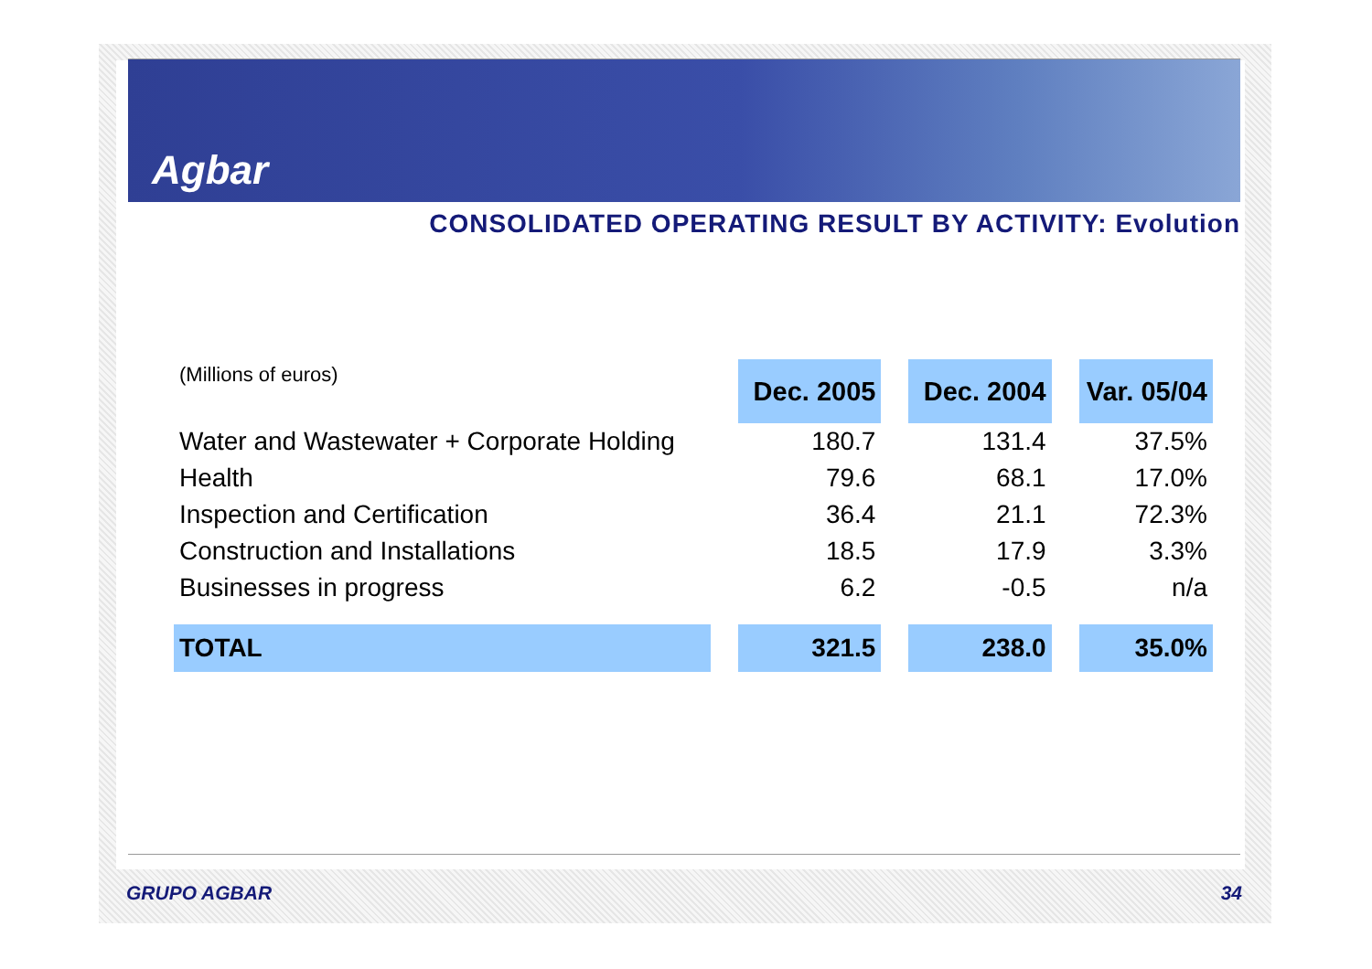Agbar
CONSOLIDATED OPERATING RESULT BY ACTIVITY: Evolution
| (Millions of euros) | Dec. 2005 | Dec. 2004 | Var. 05/04 |
| Water and Wastewater + Corporate Holding | 180.7 | 131.4 | 37.5% |
| Health | 79.6 | 68.1 | 17.0% |
| Inspection and Certification | 36.4 | 21.1 | 72.3% |
| Construction and Installations | 18.5 | 17.9 | 3.3% |
| Businesses in progress | 6.2 | -0.5 | n/a |
| TOTAL | 321.5 | 238.0 | 35.0% |
GRUPO AGBAR 34